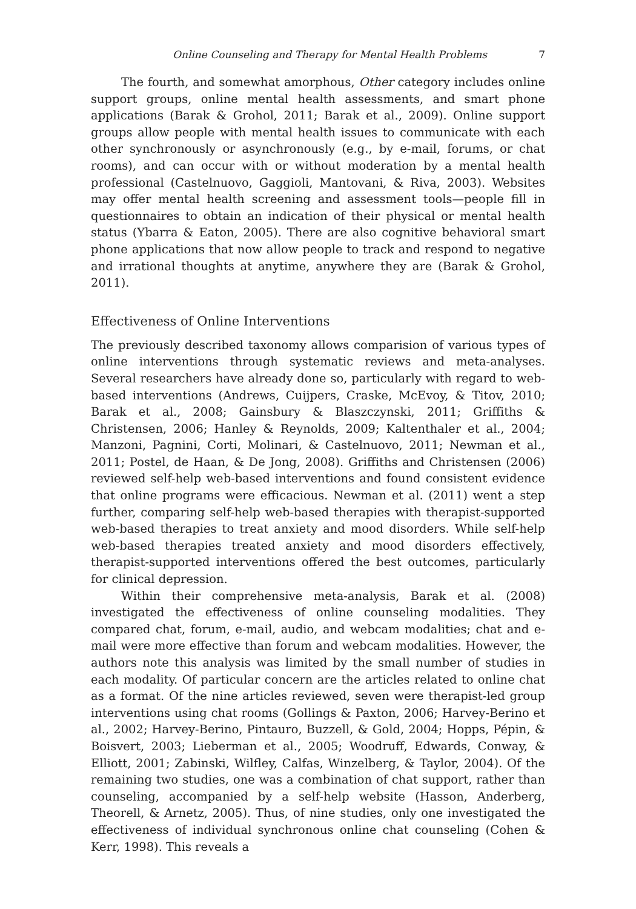Online Counseling and Therapy for Mental Health Problems 7
The fourth, and somewhat amorphous, Other category includes online support groups, online mental health assessments, and smart phone applications (Barak & Grohol, 2011; Barak et al., 2009). Online support groups allow people with mental health issues to communicate with each other synchronously or asynchronously (e.g., by e-mail, forums, or chat rooms), and can occur with or without moderation by a mental health professional (Castelnuovo, Gaggioli, Mantovani, & Riva, 2003). Websites may offer mental health screening and assessment tools—people fill in questionnaires to obtain an indication of their physical or mental health status (Ybarra & Eaton, 2005). There are also cognitive behavioral smart phone applications that now allow people to track and respond to negative and irrational thoughts at anytime, anywhere they are (Barak & Grohol, 2011).
Effectiveness of Online Interventions
The previously described taxonomy allows comparision of various types of online interventions through systematic reviews and meta-analyses. Several researchers have already done so, particularly with regard to web-based interventions (Andrews, Cuijpers, Craske, McEvoy, & Titov, 2010; Barak et al., 2008; Gainsbury & Blaszczynski, 2011; Griffiths & Christensen, 2006; Hanley & Reynolds, 2009; Kaltenthaler et al., 2004; Manzoni, Pagnini, Corti, Molinari, & Castelnuovo, 2011; Newman et al., 2011; Postel, de Haan, & De Jong, 2008). Griffiths and Christensen (2006) reviewed self-help web-based interventions and found consistent evidence that online programs were efficacious. Newman et al. (2011) went a step further, comparing self-help web-based therapies with therapist-supported web-based therapies to treat anxiety and mood disorders. While self-help web-based therapies treated anxiety and mood disorders effectively, therapist-supported interventions offered the best outcomes, particularly for clinical depression.
Within their comprehensive meta-analysis, Barak et al. (2008) investigated the effectiveness of online counseling modalities. They compared chat, forum, e-mail, audio, and webcam modalities; chat and e-mail were more effective than forum and webcam modalities. However, the authors note this analysis was limited by the small number of studies in each modality. Of particular concern are the articles related to online chat as a format. Of the nine articles reviewed, seven were therapist-led group interventions using chat rooms (Gollings & Paxton, 2006; Harvey-Berino et al., 2002; Harvey-Berino, Pintauro, Buzzell, & Gold, 2004; Hopps, Pépin, & Boisvert, 2003; Lieberman et al., 2005; Woodruff, Edwards, Conway, & Elliott, 2001; Zabinski, Wilfley, Calfas, Winzelberg, & Taylor, 2004). Of the remaining two studies, one was a combination of chat support, rather than counseling, accompanied by a self-help website (Hasson, Anderberg, Theorell, & Arnetz, 2005). Thus, of nine studies, only one investigated the effectiveness of individual synchronous online chat counseling (Cohen & Kerr, 1998). This reveals a